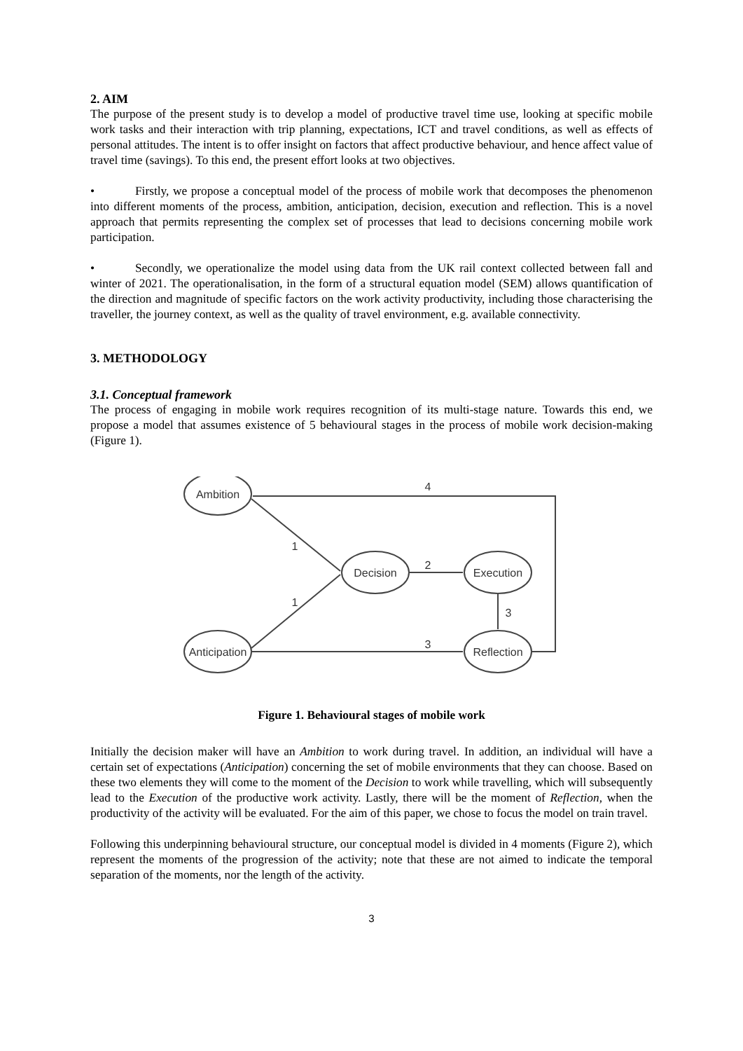2. AIM
The purpose of the present study is to develop a model of productive travel time use, looking at specific mobile work tasks and their interaction with trip planning, expectations, ICT and travel conditions, as well as effects of personal attitudes. The intent is to offer insight on factors that affect productive behaviour, and hence affect value of travel time (savings). To this end, the present effort looks at two objectives.
• Firstly, we propose a conceptual model of the process of mobile work that decomposes the phenomenon into different moments of the process, ambition, anticipation, decision, execution and reflection. This is a novel approach that permits representing the complex set of processes that lead to decisions concerning mobile work participation.
• Secondly, we operationalize the model using data from the UK rail context collected between fall and winter of 2021. The operationalisation, in the form of a structural equation model (SEM) allows quantification of the direction and magnitude of specific factors on the work activity productivity, including those characterising the traveller, the journey context, as well as the quality of travel environment, e.g. available connectivity.
3. METHODOLOGY
3.1. Conceptual framework
The process of engaging in mobile work requires recognition of its multi-stage nature. Towards this end, we propose a model that assumes existence of 5 behavioural stages in the process of mobile work decision-making (Figure 1).
Ambition
Decision
Execution
Anticipation
Reflection
4
1
1
2
3
3
Figure 1. Behavioural stages of mobile work
Initially the decision maker will have an Ambition to work during travel. In addition, an individual will have a certain set of expectations (Anticipation) concerning the set of mobile environments that they can choose. Based on these two elements they will come to the moment of the Decision to work while travelling, which will subsequently lead to the Execution of the productive work activity. Lastly, there will be the moment of Reflection, when the productivity of the activity will be evaluated. For the aim of this paper, we chose to focus the model on train travel.
Following this underpinning behavioural structure, our conceptual model is divided in 4 moments (Figure 2), which represent the moments of the progression of the activity; note that these are not aimed to indicate the temporal separation of the moments, nor the length of the activity.
3